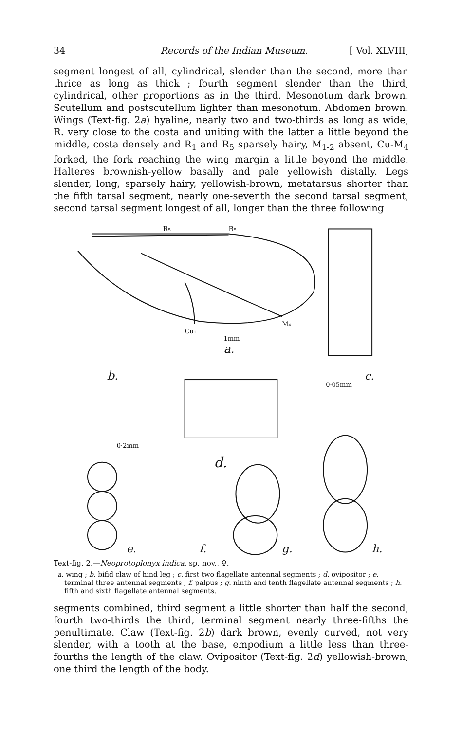34 Records of the Indian Museum. [ Vol. XLVIII,
segment longest of all, cylindrical, slender than the second, more than thrice as long as thick ; fourth segment slender than the third, cylindrical, other proportions as in the third. Mesonotum dark brown. Scutellum and postscutellum lighter than mesonotum. Abdomen brown. Wings (Text-fig. 2a) hyaline, nearly two and two-thirds as long as wide, R. very close to the costa and uniting with the latter a little beyond the middle, costa densely and R<sub>1</sub> and R<sub>5</sub> sparsely hairy, M<sub>1-2</sub> absent, Cu-M<sub>4</sub> forked, the fork reaching the wing margin a little beyond the middle. Halteres brownish-yellow basally and pale yellowish distally. Legs slender, long, sparsely hairy, yellowish-brown, metatarsus shorter than the fifth tarsal segment, nearly one-seventh the second tarsal segment, second tarsal segment longest of all, longer than the three following
R₅
R₅
Cu₁
M₄
1mm
a.
b.
c.
0·05mm
0·2mm
d.
e.
f.
g.
h.
Text-fig. 2.—Neoprotoplonyx indica, sp. nov., ♀.
a. wing ; b. bifid claw of hind leg ; c. first two flagellate antennal segments ; d. ovipositor ; e. terminal three antennal segments ; f. palpus ; g. ninth and tenth flagellate antennal segments ; h. fifth and sixth flagellate antennal segments.
segments combined, third segment a little shorter than half the second, fourth two-thirds the third, terminal segment nearly three-fifths the penultimate. Claw (Text-fig. 2b) dark brown, evenly curved, not very slender, with a tooth at the base, empodium a little less than three-fourths the length of the claw. Ovipositor (Text-fig. 2d) yellowish-brown, one third the length of the body.